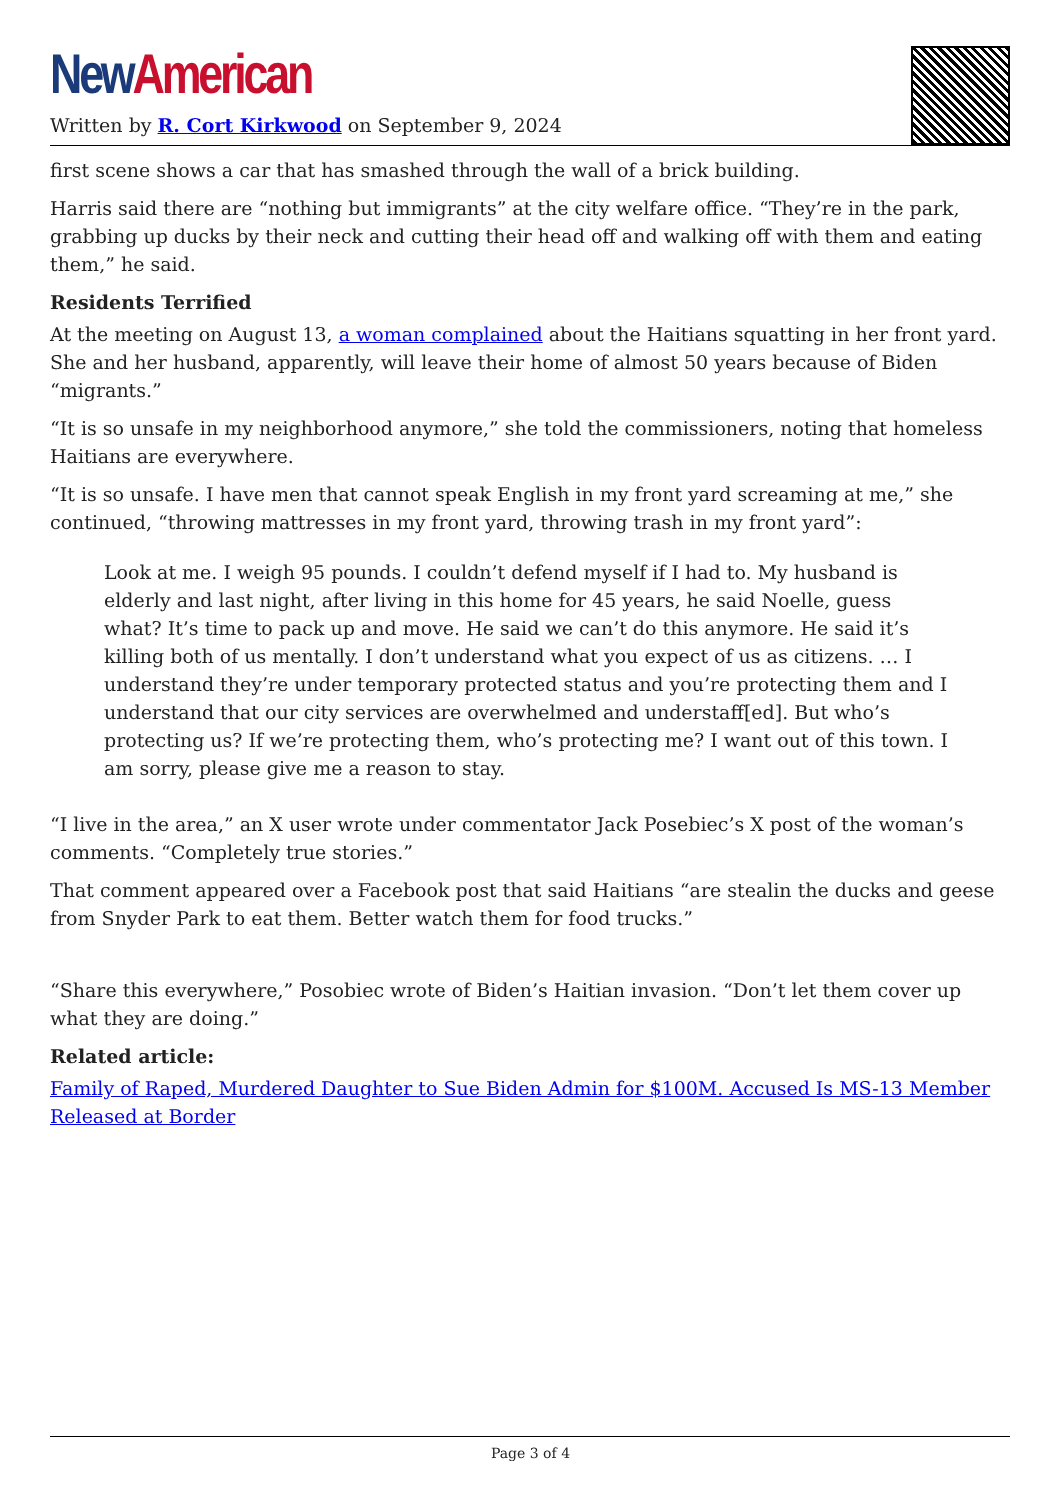New American
Written by R. Cort Kirkwood on September 9, 2024
first scene shows a car that has smashed through the wall of a brick building.
Harris said there are “nothing but immigrants” at the city welfare office. “They’re in the park, grabbing up ducks by their neck and cutting their head off and walking off with them and eating them,” he said.
Residents Terrified
At the meeting on August 13, a woman complained about the Haitians squatting in her front yard. She and her husband, apparently, will leave their home of almost 50 years because of Biden “migrants.”
“It is so unsafe in my neighborhood anymore,” she told the commissioners, noting that homeless Haitians are everywhere.
“It is so unsafe. I have men that cannot speak English in my front yard screaming at me,” she continued, “throwing mattresses in my front yard, throwing trash in my front yard”:
Look at me. I weigh 95 pounds. I couldn’t defend myself if I had to. My husband is elderly and last night, after living in this home for 45 years, he said Noelle, guess what? It’s time to pack up and move. He said we can’t do this anymore. He said it’s killing both of us mentally. I don’t understand what you expect of us as citizens. … I understand they’re under temporary protected status and you’re protecting them and I understand that our city services are overwhelmed and understaff[ed]. But who’s protecting us? If we’re protecting them, who’s protecting me? I want out of this town. I am sorry, please give me a reason to stay.
“I live in the area,” an X user wrote under commentator Jack Posebiec’s X post of the woman’s comments. “Completely true stories.”
That comment appeared over a Facebook post that said Haitians “are stealin the ducks and geese from Snyder Park to eat them. Better watch them for food trucks.”
“Share this everywhere,” Posobiec wrote of Biden’s Haitian invasion. “Don’t let them cover up what they are doing.”
Related article:
Family of Raped, Murdered Daughter to Sue Biden Admin for $100M. Accused Is MS-13 Member Released at Border
Page 3 of 4